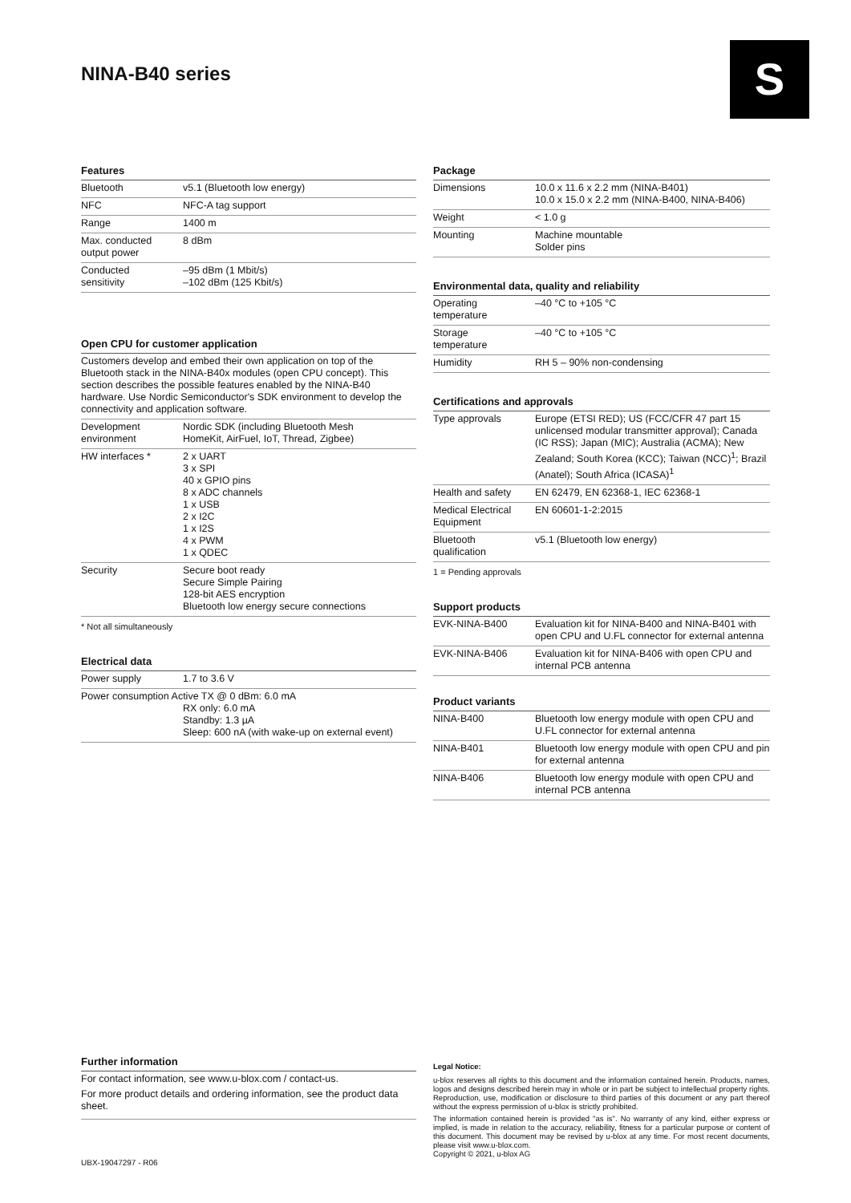NINA-B40 series S
Features
| Bluetooth | v5.1 (Bluetooth low energy) |
| NFC | NFC-A tag support |
| Range | 1400 m |
| Max. conducted output power | 8 dBm |
| Conducted sensitivity | –95 dBm (1 Mbit/s) –102 dBm (125 Kbit/s) |
Open CPU for customer application
| Customers develop and embed their own application on top of the Bluetooth stack in the NINA-B40x modules (open CPU concept). This section describes the possible features enabled by the NINA-B40 hardware. Use Nordic Semiconductor's SDK environment to develop the connectivity and application software. | |
| Development environment | Nordic SDK (including Bluetooth Mesh HomeKit, AirFuel, IoT, Thread, Zigbee) |
| HW interfaces * | 2 x UART 3 x SPI 40 x GPIO pins 8 x ADC channels 1 x USB 2 x I2C 1 x I2S 4 x PWM 1 x QDEC |
| Security | Secure boot ready Secure Simple Pairing 128-bit AES encryption Bluetooth low energy secure connections |
* Not all simultaneously
Electrical data
| Power supply | 1.7 to 3.6 V |
| Power consumption Active TX @ 0 dBm: 6.0 mA RX only: 6.0 mA Standby: 1.3 µA Sleep: 600 nA (with wake-up on external event) | |
Package
| Dimensions | 10.0 x 11.6 x 2.2 mm (NINA-B401) 10.0 x 15.0 x 2.2 mm (NINA-B400, NINA-B406) |
| Weight | < 1.0 g |
| Mounting | Machine mountable Solder pins |
Environmental data, quality and reliability
| Operating temperature | –40 °C to +105 °C |
| Storage temperature | –40 °C to +105 °C |
| Humidity | RH 5 – 90% non-condensing |
Certifications and approvals
| Type approvals | Europe (ETSI RED); US (FCC/CFR 47 part 15 unlicensed modular transmitter approval); Canada (IC RSS); Japan (MIC); Australia (ACMA); New Zealand; South Korea (KCC); Taiwan (NCC)<sup>1</sup>; Brazil (Anatel); South Africa (ICASA)<sup>1</sup> |
| Health and safety | EN 62479, EN 62368-1, IEC 62368-1 |
| Medical Electrical Equipment | EN 60601-1-2:2015 |
| Bluetooth qualification | v5.1 (Bluetooth low energy) |
1 = Pending approvals
Support products
| EVK-NINA-B400 | Evaluation kit for NINA-B400 and NINA-B401 with open CPU and U.FL connector for external antenna |
| EVK-NINA-B406 | Evaluation kit for NINA-B406 with open CPU and internal PCB antenna |
Product variants
| NINA-B400 | Bluetooth low energy module with open CPU and U.FL connector for external antenna |
| NINA-B401 | Bluetooth low energy module with open CPU and pin for external antenna |
| NINA-B406 | Bluetooth low energy module with open CPU and internal PCB antenna |
Further information
| For contact information, see www.u-blox.com / contact-us. For more product details and ordering information, see the product data sheet. |
UBX-19047297 - R06
Legal Notice:
u-blox reserves all rights to this document and the information contained herein. Products, names, logos and designs described herein may in whole or in part be subject to intellectual property rights. Reproduction, use, modification or disclosure to third parties of this document or any part thereof without the express permission of u-blox is strictly prohibited.
The information contained herein is provided "as is". No warranty of any kind, either express or implied, is made in relation to the accuracy, reliability, fitness for a particular purpose or content of this document. This document may be revised by u-blox at any time. For most recent documents, please visit www.u-blox.com.
Copyright © 2021, u-blox AG